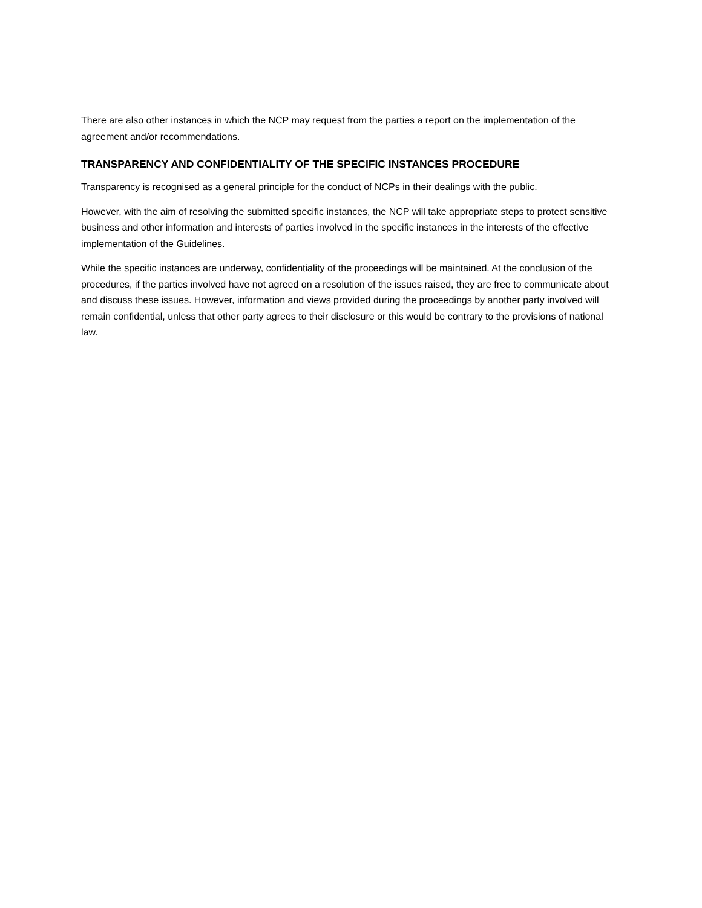There are also other instances in which the NCP may request from the parties a report on the implementation of the agreement and/or recommendations.
TRANSPARENCY AND CONFIDENTIALITY OF THE SPECIFIC INSTANCES PROCEDURE
Transparency is recognised as a general principle for the conduct of NCPs in their dealings with the public.
However, with the aim of resolving the submitted specific instances, the NCP will take appropriate steps to protect sensitive business and other information and interests of parties involved in the specific instances in the interests of the effective implementation of the Guidelines.
While the specific instances are underway, confidentiality of the proceedings will be maintained. At the conclusion of the procedures, if the parties involved have not agreed on a resolution of the issues raised, they are free to communicate about and discuss these issues. However, information and views provided during the proceedings by another party involved will remain confidential, unless that other party agrees to their disclosure or this would be contrary to the provisions of national law.